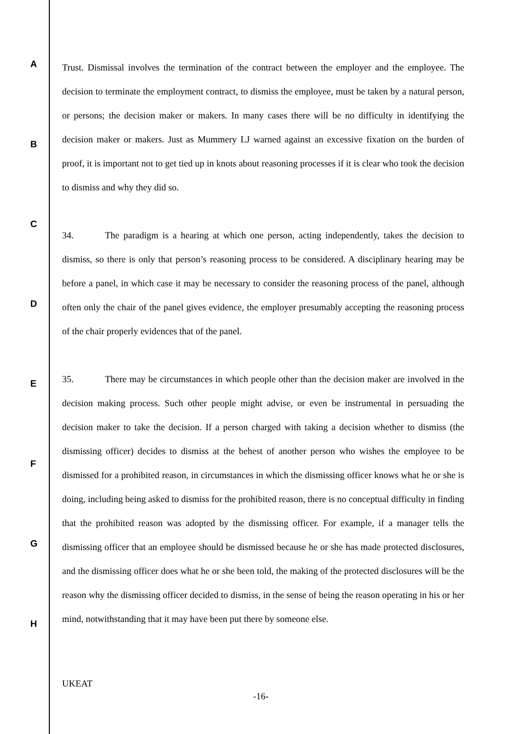A
B
C
D
E
F
G
H
Trust. Dismissal involves the termination of the contract between the employer and the employee. The decision to terminate the employment contract, to dismiss the employee, must be taken by a natural person, or persons; the decision maker or makers. In many cases there will be no difficulty in identifying the decision maker or makers. Just as Mummery LJ warned against an excessive fixation on the burden of proof, it is important not to get tied up in knots about reasoning processes if it is clear who took the decision to dismiss and why they did so.
34. The paradigm is a hearing at which one person, acting independently, takes the decision to dismiss, so there is only that person’s reasoning process to be considered. A disciplinary hearing may be before a panel, in which case it may be necessary to consider the reasoning process of the panel, although often only the chair of the panel gives evidence, the employer presumably accepting the reasoning process of the chair properly evidences that of the panel.
35. There may be circumstances in which people other than the decision maker are involved in the decision making process. Such other people might advise, or even be instrumental in persuading the decision maker to take the decision. If a person charged with taking a decision whether to dismiss (the dismissing officer) decides to dismiss at the behest of another person who wishes the employee to be dismissed for a prohibited reason, in circumstances in which the dismissing officer knows what he or she is doing, including being asked to dismiss for the prohibited reason, there is no conceptual difficulty in finding that the prohibited reason was adopted by the dismissing officer. For example, if a manager tells the dismissing officer that an employee should be dismissed because he or she has made protected disclosures, and the dismissing officer does what he or she been told, the making of the protected disclosures will be the reason why the dismissing officer decided to dismiss, in the sense of being the reason operating in his or her mind, notwithstanding that it may have been put there by someone else.
UKEAT
-16-